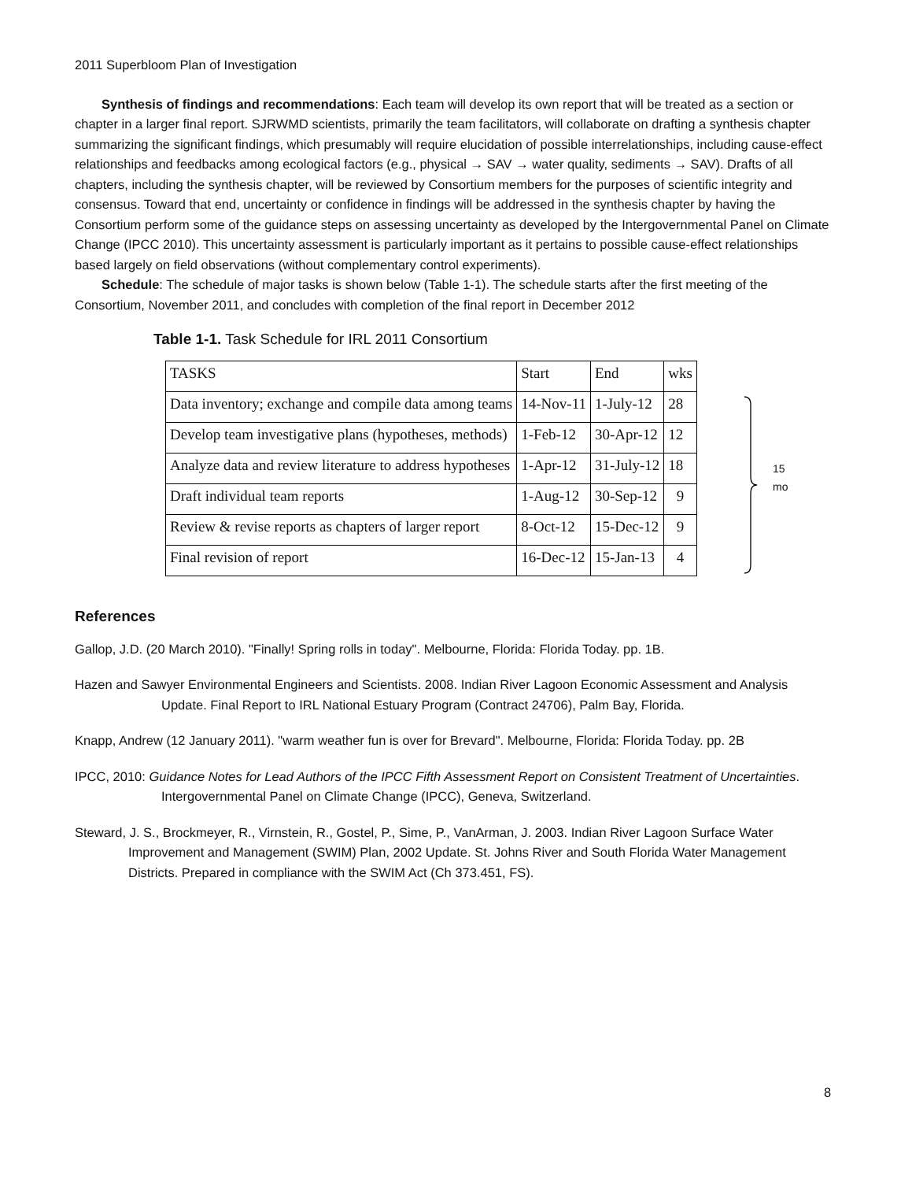2011 Superbloom Plan of Investigation
Synthesis of findings and recommendations: Each team will develop its own report that will be treated as a section or chapter in a larger final report. SJRWMD scientists, primarily the team facilitators, will collaborate on drafting a synthesis chapter summarizing the significant findings, which presumably will require elucidation of possible interrelationships, including cause-effect relationships and feedbacks among ecological factors (e.g., physical → SAV → water quality, sediments → SAV). Drafts of all chapters, including the synthesis chapter, will be reviewed by Consortium members for the purposes of scientific integrity and consensus. Toward that end, uncertainty or confidence in findings will be addressed in the synthesis chapter by having the Consortium perform some of the guidance steps on assessing uncertainty as developed by the Intergovernmental Panel on Climate Change (IPCC 2010). This uncertainty assessment is particularly important as it pertains to possible cause-effect relationships based largely on field observations (without complementary control experiments).
Schedule: The schedule of major tasks is shown below (Table 1-1). The schedule starts after the first meeting of the Consortium, November 2011, and concludes with completion of the final report in December 2012
Table 1-1. Task Schedule for IRL 2011 Consortium
| TASKS | Start | End | wks |
| Data inventory; exchange and compile data among teams | 14-Nov-11 | 1-July-12 | 28 |
| Develop team investigative plans (hypotheses, methods) | 1-Feb-12 | 30-Apr-12 | 12 |
| Analyze data and review literature to address hypotheses | 1-Apr-12 | 31-July-12 | 18 |
| Draft individual team reports | 1-Aug-12 | 30-Sep-12 | 9 |
| Review & revise reports as chapters of larger report | 8-Oct-12 | 15-Dec-12 | 9 |
| Final revision of report | 16-Dec-12 | 15-Jan-13 | 4 |
15
mo
References
Gallop, J.D. (20 March 2010). "Finally! Spring rolls in today". Melbourne, Florida: Florida Today. pp. 1B.
Hazen and Sawyer Environmental Engineers and Scientists. 2008. Indian River Lagoon Economic Assessment and Analysis Update. Final Report to IRL National Estuary Program (Contract 24706), Palm Bay, Florida.
Knapp, Andrew (12 January 2011). "warm weather fun is over for Brevard". Melbourne, Florida: Florida Today. pp. 2B
IPCC, 2010: Guidance Notes for Lead Authors of the IPCC Fifth Assessment Report on Consistent Treatment of Uncertainties. Intergovernmental Panel on Climate Change (IPCC), Geneva, Switzerland.
Steward, J. S., Brockmeyer, R., Virnstein, R., Gostel, P., Sime, P., VanArman, J. 2003. Indian River Lagoon Surface Water Improvement and Management (SWIM) Plan, 2002 Update. St. Johns River and South Florida Water Management Districts. Prepared in compliance with the SWIM Act (Ch 373.451, FS).
8